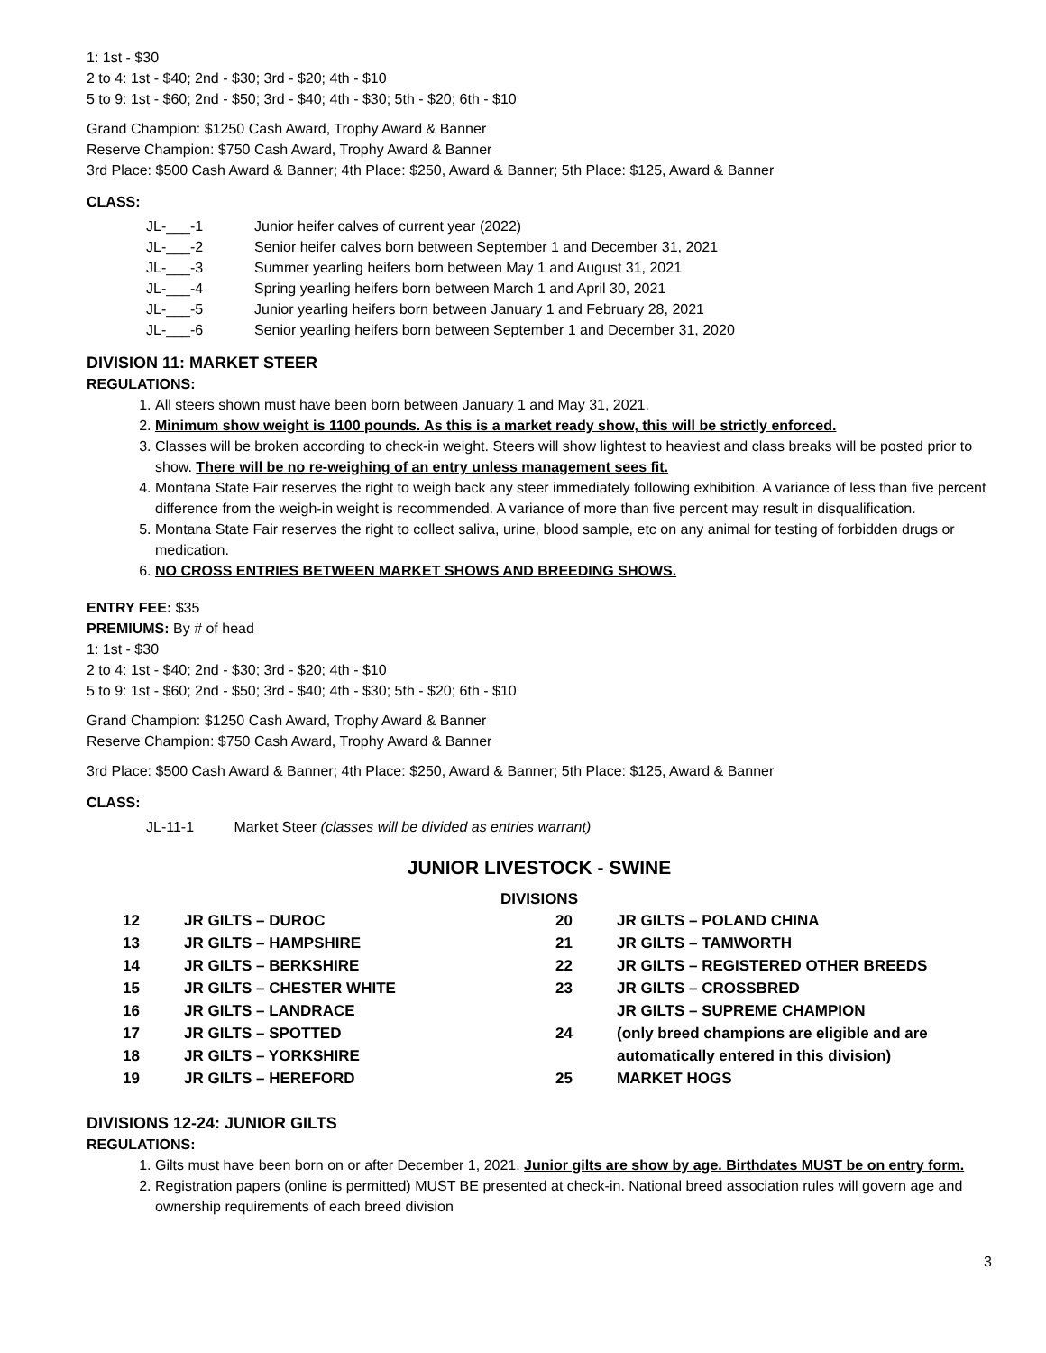1: 1st - $30
2 to 4: 1st - $40; 2nd - $30; 3rd - $20; 4th - $10
5 to 9: 1st - $60; 2nd - $50; 3rd - $40; 4th - $30; 5th - $20; 6th - $10
Grand Champion: $1250 Cash Award, Trophy Award & Banner
Reserve Champion: $750 Cash Award, Trophy Award & Banner
3rd Place: $500 Cash Award & Banner; 4th Place: $250, Award & Banner; 5th Place: $125, Award & Banner
CLASS:
| JL-___-1 | Junior heifer calves of current year (2022) |
| JL-___-2 | Senior heifer calves born between September 1 and December 31, 2021 |
| JL-___-3 | Summer yearling heifers born between May 1 and August 31, 2021 |
| JL-___-4 | Spring yearling heifers born between March 1 and April 30, 2021 |
| JL-___-5 | Junior yearling heifers born between January 1 and February 28, 2021 |
| JL-___-6 | Senior yearling heifers born between September 1 and December 31, 2020 |
DIVISION 11: MARKET STEER
REGULATIONS:
1. All steers shown must have been born between January 1 and May 31, 2021.
2. Minimum show weight is 1100 pounds. As this is a market ready show, this will be strictly enforced.
3. Classes will be broken according to check-in weight. Steers will show lightest to heaviest and class breaks will be posted prior to show. There will be no re-weighing of an entry unless management sees fit.
4. Montana State Fair reserves the right to weigh back any steer immediately following exhibition. A variance of less than five percent difference from the weigh-in weight is recommended. A variance of more than five percent may result in disqualification.
5. Montana State Fair reserves the right to collect saliva, urine, blood sample, etc on any animal for testing of forbidden drugs or medication.
6. NO CROSS ENTRIES BETWEEN MARKET SHOWS AND BREEDING SHOWS.
ENTRY FEE: $35
PREMIUMS: By # of head
1: 1st - $30
2 to 4: 1st - $40; 2nd - $30; 3rd - $20; 4th - $10
5 to 9: 1st - $60; 2nd - $50; 3rd - $40; 4th - $30; 5th - $20; 6th - $10
Grand Champion: $1250 Cash Award, Trophy Award & Banner
Reserve Champion: $750 Cash Award, Trophy Award & Banner
3rd Place: $500 Cash Award & Banner; 4th Place: $250, Award & Banner; 5th Place: $125, Award & Banner
CLASS:
JL-11-1 Market Steer (classes will be divided as entries warrant)
JUNIOR LIVESTOCK - SWINE
DIVISIONS
| 12 | JR GILTS – DUROC |
| 13 | JR GILTS – HAMPSHIRE |
| 14 | JR GILTS – BERKSHIRE |
| 15 | JR GILTS – CHESTER WHITE |
| 16 | JR GILTS – LANDRACE |
| 17 | JR GILTS – SPOTTED |
| 18 | JR GILTS – YORKSHIRE |
| 19 | JR GILTS – HEREFORD |
| 20 | JR GILTS – POLAND CHINA |
| 21 | JR GILTS – TAMWORTH |
| 22 | JR GILTS – REGISTERED OTHER BREEDS |
| 23 | JR GILTS – CROSSBRED |
| 24 | JR GILTS – SUPREME CHAMPION (only breed champions are eligible and are automatically entered in this division) |
| 25 | MARKET HOGS |
DIVISIONS 12-24: JUNIOR GILTS
REGULATIONS:
1. Gilts must have been born on or after December 1, 2021. Junior gilts are show by age. Birthdates MUST be on entry form.
2. Registration papers (online is permitted) MUST BE presented at check-in. National breed association rules will govern age and ownership requirements of each breed division
3